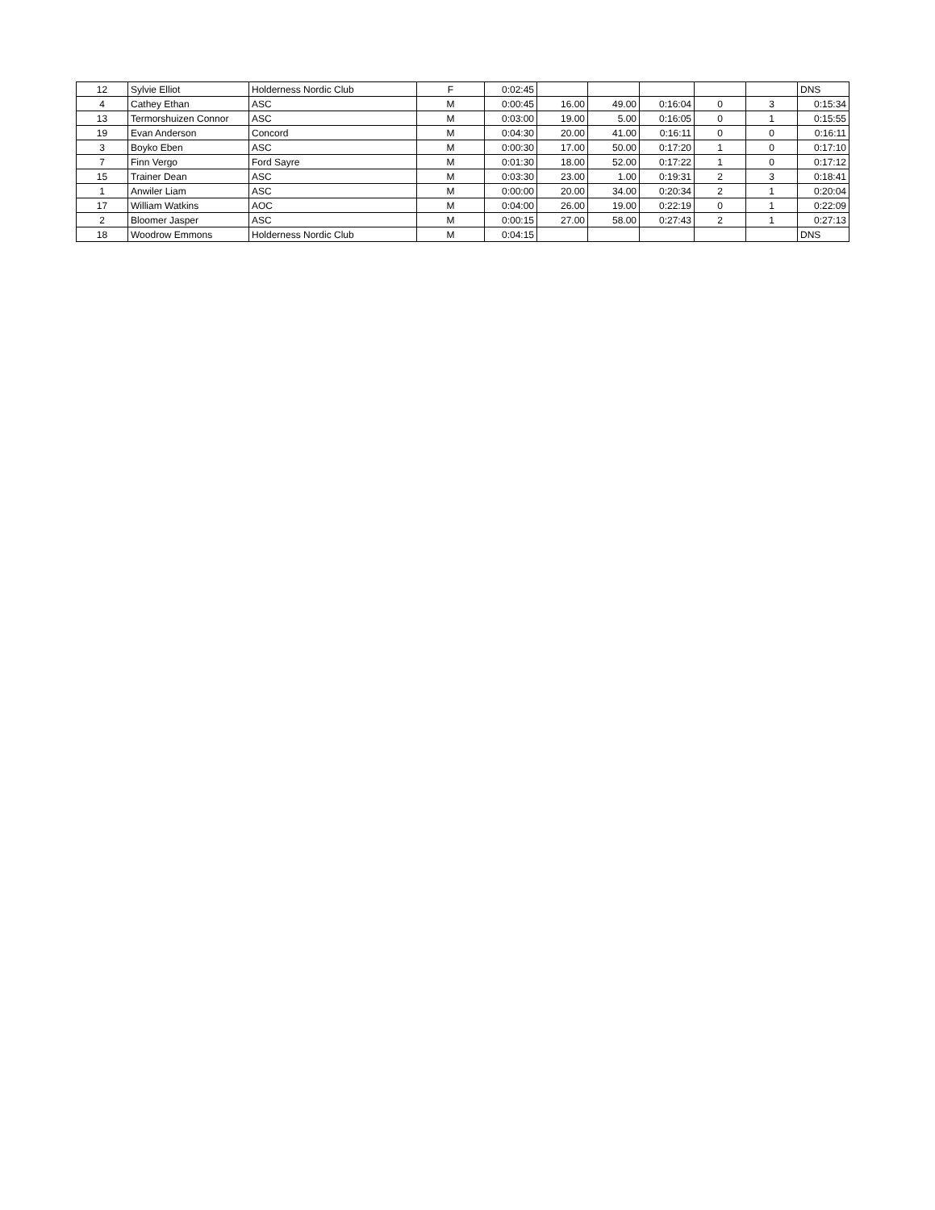| 12 | Sylvie Elliot | Holderness Nordic Club | F | 0:02:45 | | | | | | DNS |
| 4 | Cathey Ethan | ASC | M | 0:00:45 | 16.00 | 49.00 | 0:16:04 | 0 | 3 | 0:15:34 |
| 13 | Termorshuizen Connor | ASC | M | 0:03:00 | 19.00 | 5.00 | 0:16:05 | 0 | 1 | 0:15:55 |
| 19 | Evan Anderson | Concord | M | 0:04:30 | 20.00 | 41.00 | 0:16:11 | 0 | 0 | 0:16:11 |
| 3 | Boyko Eben | ASC | M | 0:00:30 | 17.00 | 50.00 | 0:17:20 | 1 | 0 | 0:17:10 |
| 7 | Finn Vergo | Ford Sayre | M | 0:01:30 | 18.00 | 52.00 | 0:17:22 | 1 | 0 | 0:17:12 |
| 15 | Trainer Dean | ASC | M | 0:03:30 | 23.00 | 1.00 | 0:19:31 | 2 | 3 | 0:18:41 |
| 1 | Anwiler Liam | ASC | M | 0:00:00 | 20.00 | 34.00 | 0:20:34 | 2 | 1 | 0:20:04 |
| 17 | William Watkins | AOC | M | 0:04:00 | 26.00 | 19.00 | 0:22:19 | 0 | 1 | 0:22:09 |
| 2 | Bloomer Jasper | ASC | M | 0:00:15 | 27.00 | 58.00 | 0:27:43 | 2 | 1 | 0:27:13 |
| 18 | Woodrow Emmons | Holderness Nordic Club | M | 0:04:15 | | | | | | DNS |